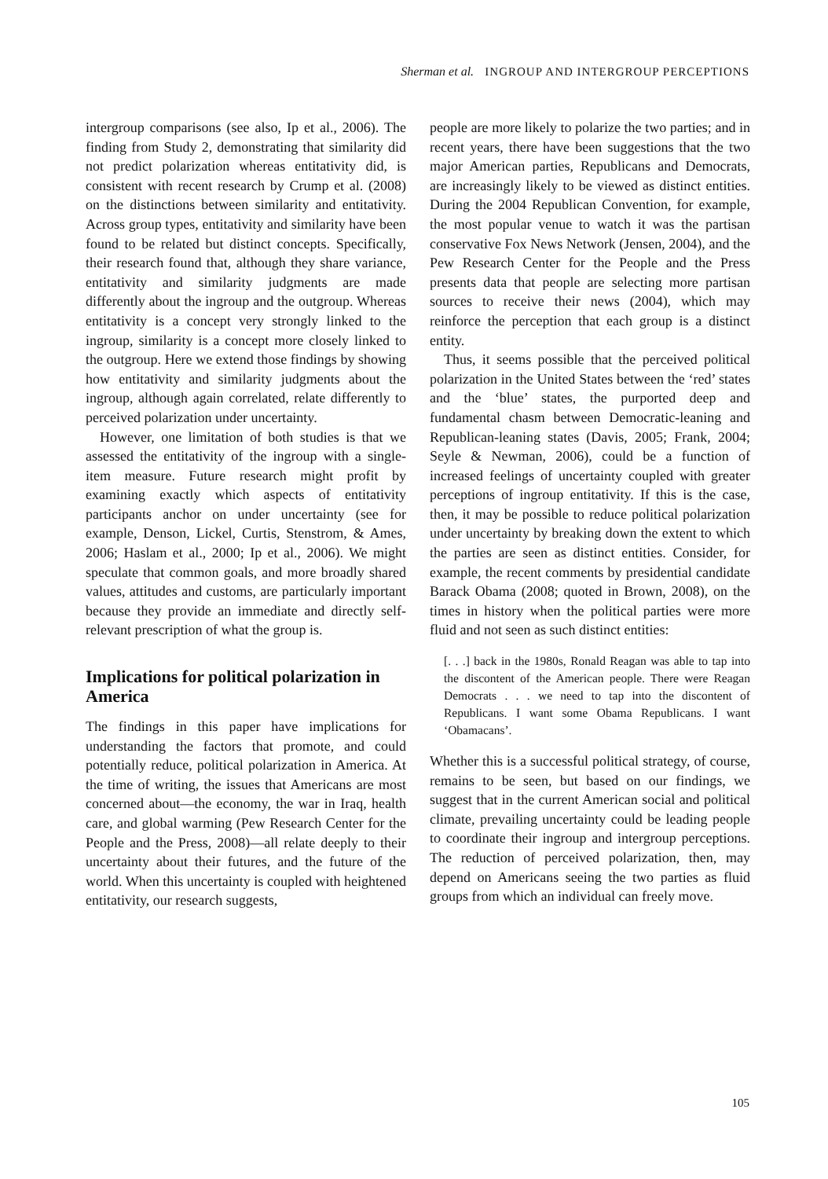Sherman et al. INGROUP AND INTERGROUP PERCEPTIONS
intergroup comparisons (see also, Ip et al., 2006). The finding from Study 2, demonstrating that similarity did not predict polarization whereas entitativity did, is consistent with recent research by Crump et al. (2008) on the distinctions between similarity and entitativity. Across group types, entitativity and similarity have been found to be related but distinct concepts. Specifically, their research found that, although they share variance, entitativity and similarity judgments are made differently about the ingroup and the outgroup. Whereas entitativity is a concept very strongly linked to the ingroup, similarity is a concept more closely linked to the outgroup. Here we extend those findings by showing how entitativity and similarity judgments about the ingroup, although again correlated, relate differently to perceived polarization under uncertainty.
However, one limitation of both studies is that we assessed the entitativity of the ingroup with a single-item measure. Future research might profit by examining exactly which aspects of entitativity participants anchor on under uncertainty (see for example, Denson, Lickel, Curtis, Stenstrom, & Ames, 2006; Haslam et al., 2000; Ip et al., 2006). We might speculate that common goals, and more broadly shared values, attitudes and customs, are particularly important because they provide an immediate and directly self-relevant prescription of what the group is.
Implications for political polarization in America
The findings in this paper have implications for understanding the factors that promote, and could potentially reduce, political polarization in America. At the time of writing, the issues that Americans are most concerned about—the economy, the war in Iraq, health care, and global warming (Pew Research Center for the People and the Press, 2008)—all relate deeply to their uncertainty about their futures, and the future of the world. When this uncertainty is coupled with heightened entitativity, our research suggests,
people are more likely to polarize the two parties; and in recent years, there have been suggestions that the two major American parties, Republicans and Democrats, are increasingly likely to be viewed as distinct entities. During the 2004 Republican Convention, for example, the most popular venue to watch it was the partisan conservative Fox News Network (Jensen, 2004), and the Pew Research Center for the People and the Press presents data that people are selecting more partisan sources to receive their news (2004), which may reinforce the perception that each group is a distinct entity.
Thus, it seems possible that the perceived political polarization in the United States between the ‘red’ states and the ‘blue’ states, the purported deep and fundamental chasm between Democratic-leaning and Republican-leaning states (Davis, 2005; Frank, 2004; Seyle & Newman, 2006), could be a function of increased feelings of uncertainty coupled with greater perceptions of ingroup entitativity. If this is the case, then, it may be possible to reduce political polarization under uncertainty by breaking down the extent to which the parties are seen as distinct entities. Consider, for example, the recent comments by presidential candidate Barack Obama (2008; quoted in Brown, 2008), on the times in history when the political parties were more fluid and not seen as such distinct entities:
[. . .] back in the 1980s, Ronald Reagan was able to tap into the discontent of the American people. There were Reagan Democrats . . . we need to tap into the discontent of Republicans. I want some Obama Republicans. I want ‘Obamacans’.
Whether this is a successful political strategy, of course, remains to be seen, but based on our findings, we suggest that in the current American social and political climate, prevailing uncertainty could be leading people to coordinate their ingroup and intergroup perceptions. The reduction of perceived polarization, then, may depend on Americans seeing the two parties as fluid groups from which an individual can freely move.
105